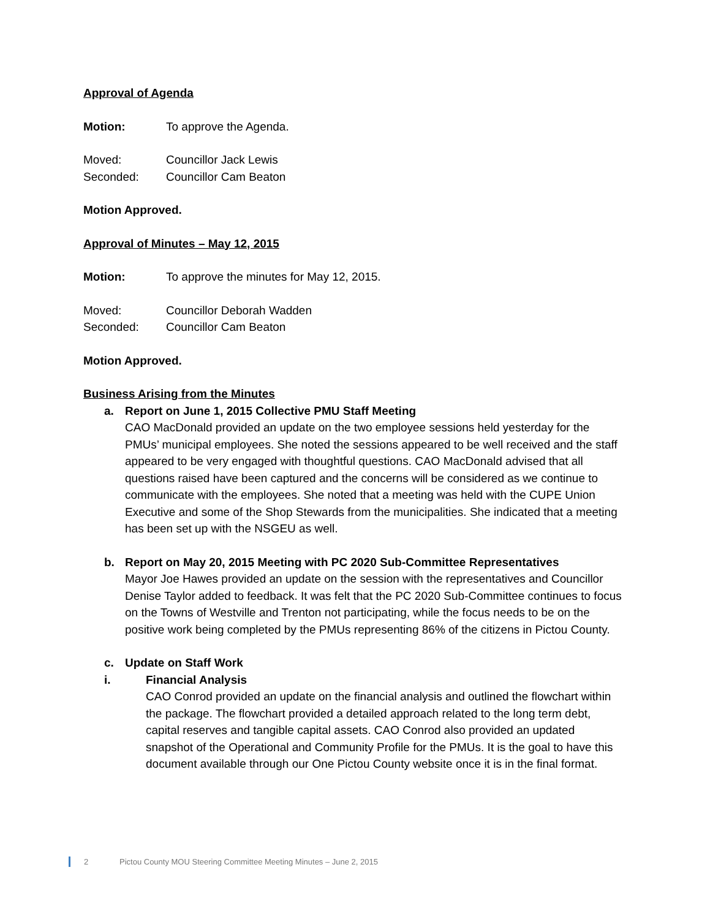Approval of Agenda
Motion: To approve the Agenda.
Moved: Councillor Jack Lewis
Seconded: Councillor Cam Beaton
Motion Approved.
Approval of Minutes – May 12, 2015
Motion: To approve the minutes for May 12, 2015.
Moved: Councillor Deborah Wadden
Seconded: Councillor Cam Beaton
Motion Approved.
Business Arising from the Minutes
a. Report on June 1, 2015 Collective PMU Staff Meeting
CAO MacDonald provided an update on the two employee sessions held yesterday for the PMUs’ municipal employees. She noted the sessions appeared to be well received and the staff appeared to be very engaged with thoughtful questions. CAO MacDonald advised that all questions raised have been captured and the concerns will be considered as we continue to communicate with the employees. She noted that a meeting was held with the CUPE Union Executive and some of the Shop Stewards from the municipalities. She indicated that a meeting has been set up with the NSGEU as well.
b. Report on May 20, 2015 Meeting with PC 2020 Sub-Committee Representatives
Mayor Joe Hawes provided an update on the session with the representatives and Councillor Denise Taylor added to feedback. It was felt that the PC 2020 Sub-Committee continues to focus on the Towns of Westville and Trenton not participating, while the focus needs to be on the positive work being completed by the PMUs representing 86% of the citizens in Pictou County.
c. Update on Staff Work
i. Financial Analysis
CAO Conrod provided an update on the financial analysis and outlined the flowchart within the package. The flowchart provided a detailed approach related to the long term debt, capital reserves and tangible capital assets. CAO Conrod also provided an updated snapshot of the Operational and Community Profile for the PMUs. It is the goal to have this document available through our One Pictou County website once it is in the final format.
2 Pictou County MOU Steering Committee Meeting Minutes – June 2, 2015